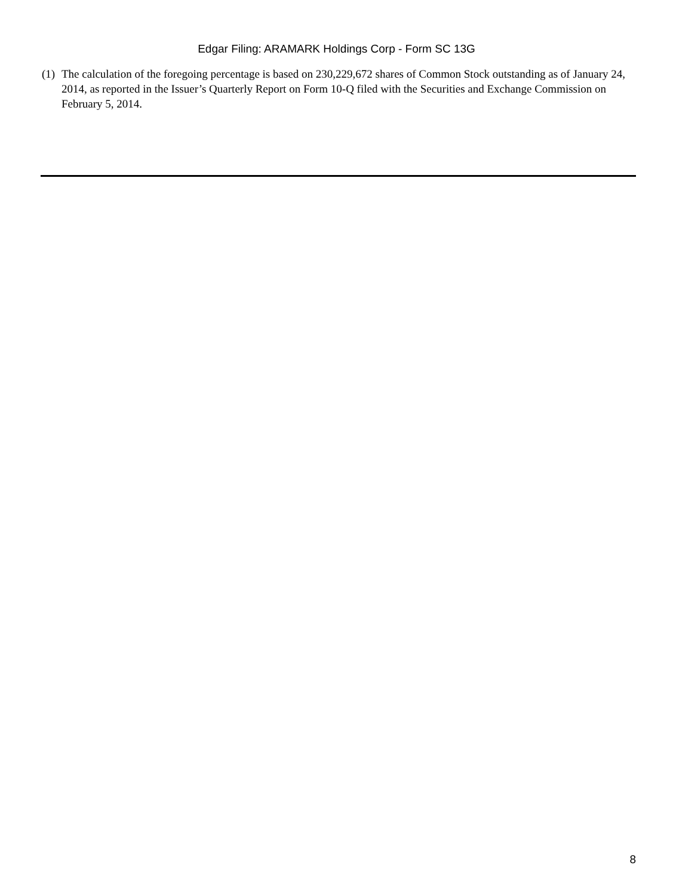Edgar Filing: ARAMARK Holdings Corp - Form SC 13G
(1) The calculation of the foregoing percentage is based on 230,229,672 shares of Common Stock outstanding as of January 24, 2014, as reported in the Issuer’s Quarterly Report on Form 10-Q filed with the Securities and Exchange Commission on February 5, 2014.
8